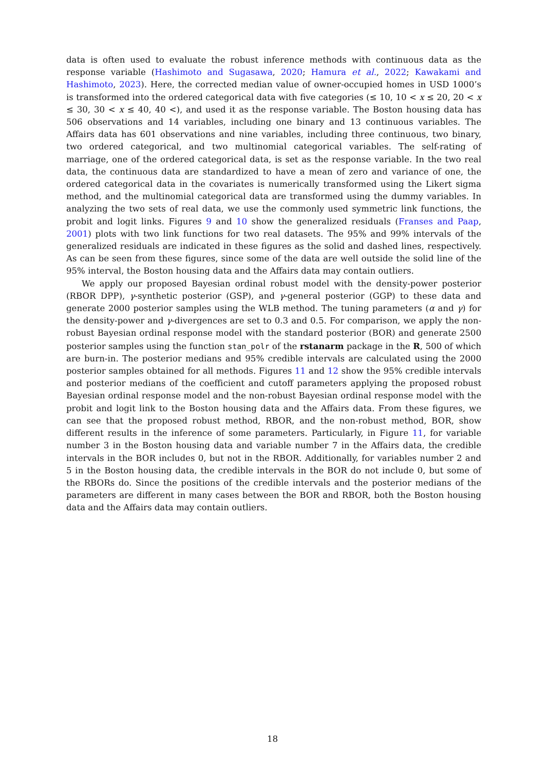data is often used to evaluate the robust inference methods with continuous data as the response variable (Hashimoto and Sugasawa, 2020; Hamura et al., 2022; Kawakami and Hashimoto, 2023). Here, the corrected median value of owner-occupied homes in USD 1000’s is transformed into the ordered categorical data with five categories (≤ 10, 10 < x ≤ 20, 20 < x ≤ 30, 30 < x ≤ 40, 40 <), and used it as the response variable. The Boston housing data has 506 observations and 14 variables, including one binary and 13 continuous variables. The Affairs data has 601 observations and nine variables, including three continuous, two binary, two ordered categorical, and two multinomial categorical variables. The self-rating of marriage, one of the ordered categorical data, is set as the response variable. In the two real data, the continuous data are standardized to have a mean of zero and variance of one, the ordered categorical data in the covariates is numerically transformed using the Likert sigma method, and the multinomial categorical data are transformed using the dummy variables. In analyzing the two sets of real data, we use the commonly used symmetric link functions, the probit and logit links. Figures 9 and 10 show the generalized residuals (Franses and Paap, 2001) plots with two link functions for two real datasets. The 95% and 99% intervals of the generalized residuals are indicated in these figures as the solid and dashed lines, respectively. As can be seen from these figures, since some of the data are well outside the solid line of the 95% interval, the Boston housing data and the Affairs data may contain outliers.
We apply our proposed Bayesian ordinal robust model with the density-power posterior (RBOR DPP), γ-synthetic posterior (GSP), and γ-general posterior (GGP) to these data and generate 2000 posterior samples using the WLB method. The tuning parameters (α and γ) for the density-power and γ-divergences are set to 0.3 and 0.5. For comparison, we apply the non-robust Bayesian ordinal response model with the standard posterior (BOR) and generate 2500 posterior samples using the function stan_polr of the rstanarm package in the R, 500 of which are burn-in. The posterior medians and 95% credible intervals are calculated using the 2000 posterior samples obtained for all methods. Figures 11 and 12 show the 95% credible intervals and posterior medians of the coefficient and cutoff parameters applying the proposed robust Bayesian ordinal response model and the non-robust Bayesian ordinal response model with the probit and logit link to the Boston housing data and the Affairs data. From these figures, we can see that the proposed robust method, RBOR, and the non-robust method, BOR, show different results in the inference of some parameters. Particularly, in Figure 11, for variable number 3 in the Boston housing data and variable number 7 in the Affairs data, the credible intervals in the BOR includes 0, but not in the RBOR. Additionally, for variables number 2 and 5 in the Boston housing data, the credible intervals in the BOR do not include 0, but some of the RBORs do. Since the positions of the credible intervals and the posterior medians of the parameters are different in many cases between the BOR and RBOR, both the Boston housing data and the Affairs data may contain outliers.
18